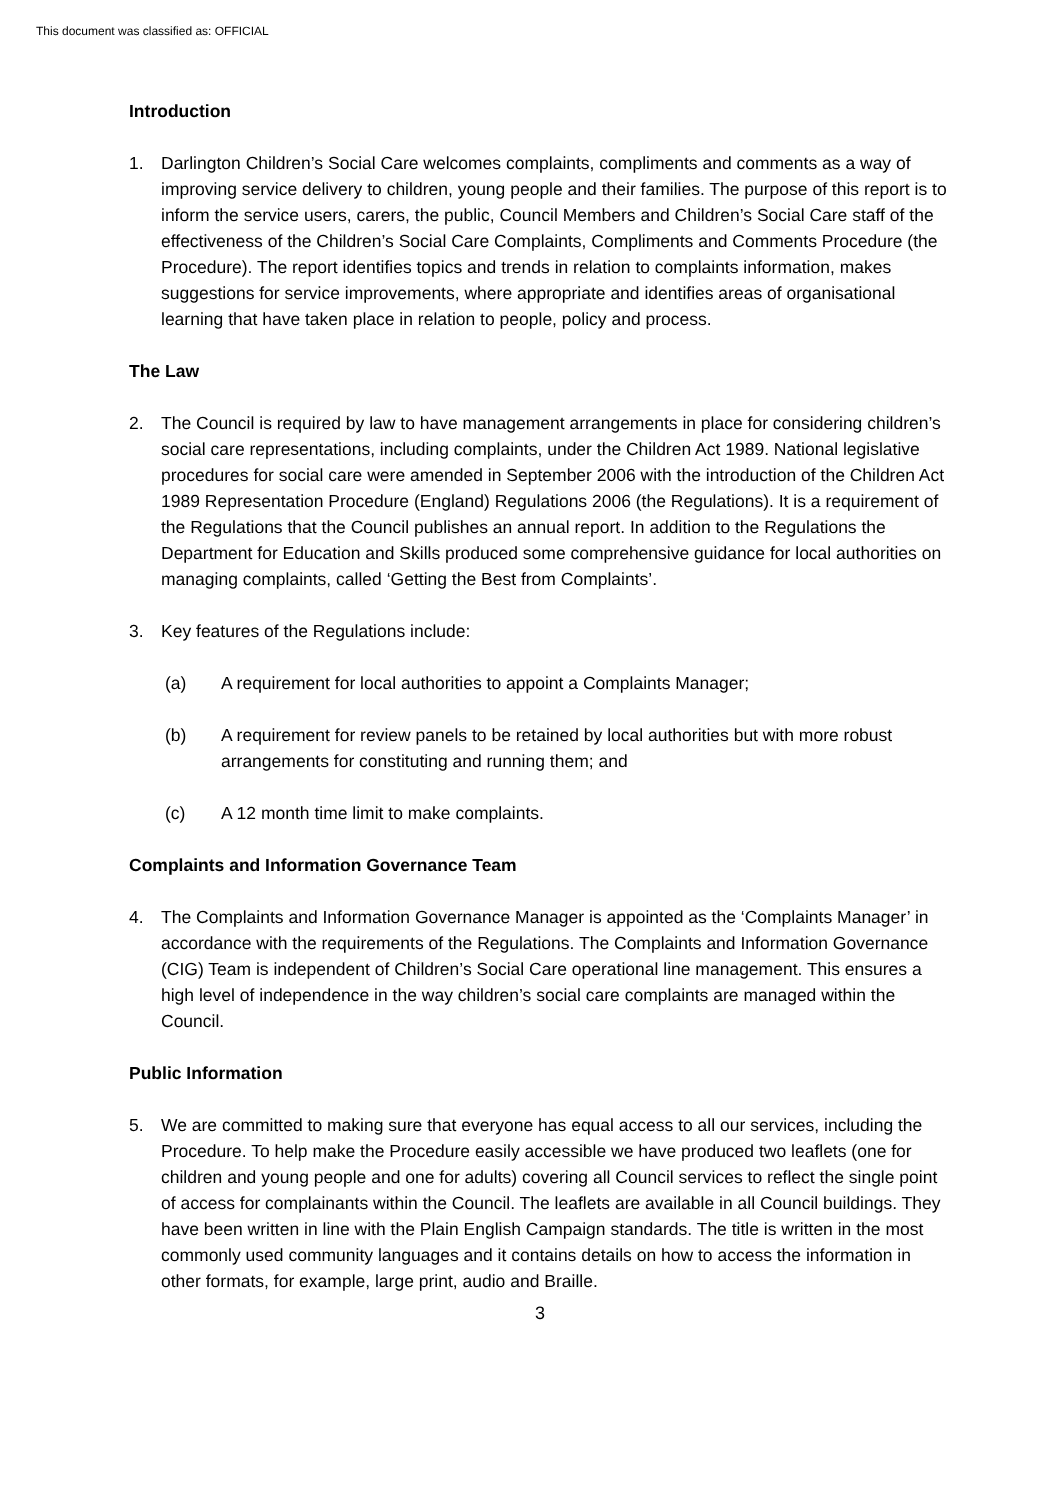This document was classified as: OFFICIAL
Introduction
1. Darlington Children’s Social Care welcomes complaints, compliments and comments as a way of improving service delivery to children, young people and their families. The purpose of this report is to inform the service users, carers, the public, Council Members and Children’s Social Care staff of the effectiveness of the Children’s Social Care Complaints, Compliments and Comments Procedure (the Procedure). The report identifies topics and trends in relation to complaints information, makes suggestions for service improvements, where appropriate and identifies areas of organisational learning that have taken place in relation to people, policy and process.
The Law
2. The Council is required by law to have management arrangements in place for considering children’s social care representations, including complaints, under the Children Act 1989. National legislative procedures for social care were amended in September 2006 with the introduction of the Children Act 1989 Representation Procedure (England) Regulations 2006 (the Regulations). It is a requirement of the Regulations that the Council publishes an annual report. In addition to the Regulations the Department for Education and Skills produced some comprehensive guidance for local authorities on managing complaints, called ‘Getting the Best from Complaints’.
3. Key features of the Regulations include:
(a) A requirement for local authorities to appoint a Complaints Manager;
(b) A requirement for review panels to be retained by local authorities but with more robust arrangements for constituting and running them; and
(c) A 12 month time limit to make complaints.
Complaints and Information Governance Team
4. The Complaints and Information Governance Manager is appointed as the ‘Complaints Manager’ in accordance with the requirements of the Regulations. The Complaints and Information Governance (CIG) Team is independent of Children’s Social Care operational line management. This ensures a high level of independence in the way children’s social care complaints are managed within the Council.
Public Information
5. We are committed to making sure that everyone has equal access to all our services, including the Procedure. To help make the Procedure easily accessible we have produced two leaflets (one for children and young people and one for adults) covering all Council services to reflect the single point of access for complainants within the Council. The leaflets are available in all Council buildings. They have been written in line with the Plain English Campaign standards. The title is written in the most commonly used community languages and it contains details on how to access the information in other formats, for example, large print, audio and Braille.
3